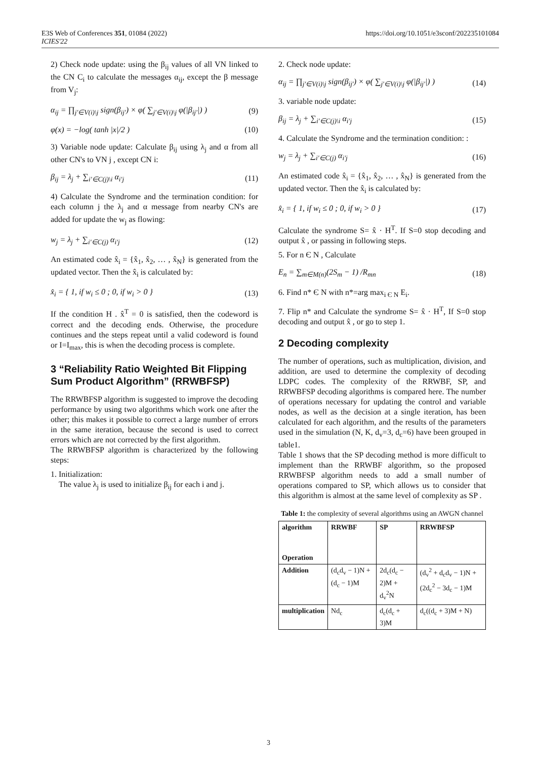E3S Web of Conferences 351, 01084 (2022)
ICIES'22
https://doi.org/10.1051/e3sconf/202235101084
2) Check node update: using the β<sub>ij</sub> values of all VN linked to the CN C<sub>i</sub> to calculate the messages α<sub>ij</sub>, except the β message from V<sub>j</sub>:
α<sub>ij</sub> = ∏<sub>j'∈V(i)\j</sub> sign(β<sub>ij'</sub>) × φ( ∑<sub>j'∈V(i)\j</sub> φ(|β<sub>ij'</sub>|) ) (9)
φ(x) = −log( tanh |x|/2 ) (10)
3) Variable node update: Calculate β<sub>ij</sub> using λ<sub>j</sub> and α from all other CN's to VN j , except CN i:
β<sub>ij</sub> = λ<sub>j</sub> + ∑<sub>i'∈C(j)\i</sub> α<sub>i'j</sub> (11)
4) Calculate the Syndrome and the termination condition: for each column j the λ<sub>j</sub> and α message from nearby CN's are added for update the w<sub>j</sub> as flowing:
w<sub>j</sub> = λ<sub>j</sub> + ∑<sub>i'∈C(j)</sub> α<sub>i'j</sub> (12)
An estimated code x̂<sub>i</sub> = {x̂<sub>1</sub>, x̂<sub>2</sub>, … , x̂<sub>N</sub>} is generated from the updated vector. Then the x̂<sub>i</sub> is calculated by:
x̂<sub>i</sub> = { 1, if w<sub>i</sub> ≤ 0 ; 0, if w<sub>i</sub> > 0 } (13)
If the condition H . x̂<sup>T</sup> = 0 is satisfied, then the codeword is correct and the decoding ends. Otherwise, the procedure continues and the steps repeat until a valid codeword is found or I=I<sub>max</sub>, this is when the decoding process is complete.
3 “Reliability Ratio Weighted Bit Flipping Sum Product Algorithm” (RRWBFSP)
The RRWBFSP algorithm is suggested to improve the decoding performance by using two algorithms which work one after the other; this makes it possible to correct a large number of errors in the same iteration, because the second is used to correct errors which are not corrected by the first algorithm.
The RRWBFSP algorithm is characterized by the following steps:
1. Initialization:
The value λ<sub>j</sub> is used to initialize β<sub>ij</sub> for each i and j.
2. Check node update:
α<sub>ij</sub> = ∏<sub>j'∈V(i)\j</sub> sign(β<sub>ij'</sub>) × φ( ∑<sub>j'∈V(i)\j</sub> φ(|β<sub>ij'</sub>|) ) (14)
3. variable node update:
β<sub>ij</sub> = λ<sub>j</sub> + ∑<sub>i'∈C(j)\i</sub> α<sub>i'j</sub> (15)
4. Calculate the Syndrome and the termination condition: :
w<sub>j</sub> = λ<sub>j</sub> + ∑<sub>i'∈C(j)</sub> α<sub>i'j</sub> (16)
An estimated code x̂<sub>i</sub> = {x̂<sub>1</sub>, x̂<sub>2</sub>, … , x̂<sub>N</sub>} is generated from the updated vector. Then the x̂<sub>i</sub> is calculated by:
x̂<sub>i</sub> = { 1, if w<sub>i</sub> ≤ 0 ; 0, if w<sub>i</sub> > 0 } (17)
Calculate the syndrome S= x̂ · H<sup>T</sup>. If S=0 stop decoding and output x̂ , or passing in following steps.
5. For n Є N , Calculate
E<sub>n</sub> = ∑<sub>m∈M(n)</sub>(2S<sub>m</sub> − 1) /R<sub>mn</sub> (18)
6. Find n* Є N with n*=arg max<sub>i Є N</sub> E<sub>i</sub>.
7. Flip n* and Calculate the syndrome S= x̂ · H<sup>T</sup>, If S=0 stop decoding and output x̂ , or go to step 1.
2 Decoding complexity
The number of operations, such as multiplication, division, and addition, are used to determine the complexity of decoding LDPC codes. The complexity of the RRWBF, SP, and RRWBFSP decoding algorithms is compared here. The number of operations necessary for updating the control and variable nodes, as well as the decision at a single iteration, has been calculated for each algorithm, and the results of the parameters used in the simulation (N, K, d<sub>v</sub>=3, d<sub>c</sub>=6) have been grouped in table1.
Table 1 shows that the SP decoding method is more difficult to implement than the RRWBF algorithm, so the proposed RRWBFSP algorithm needs to add a small number of operations compared to SP, which allows us to consider that this algorithm is almost at the same level of complexity as SP .
Table 1: the complexity of several algorithms using an AWGN channel
| algorithm Operation | RRWBF | SP | RRWBFSP |
| --- | --- | --- | --- |
| Addition | (d<sub>c</sub>d<sub>v</sub> − 1)N + (d<sub>c</sub> − 1)M | 2d<sub>c</sub>(d<sub>c</sub> − 2)M + d<sub>v</sub><sup>2</sup>N | (d<sub>v</sub><sup>2</sup> + d<sub>c</sub>d<sub>v</sub> − 1)N + (2d<sub>c</sub><sup>2</sup> − 3d<sub>c</sub> − 1)M |
| multiplication | Nd<sub>c</sub> | d<sub>c</sub>(d<sub>c</sub> + 3)M | d<sub>c</sub>((d<sub>c</sub> + 3)M + N) |
3